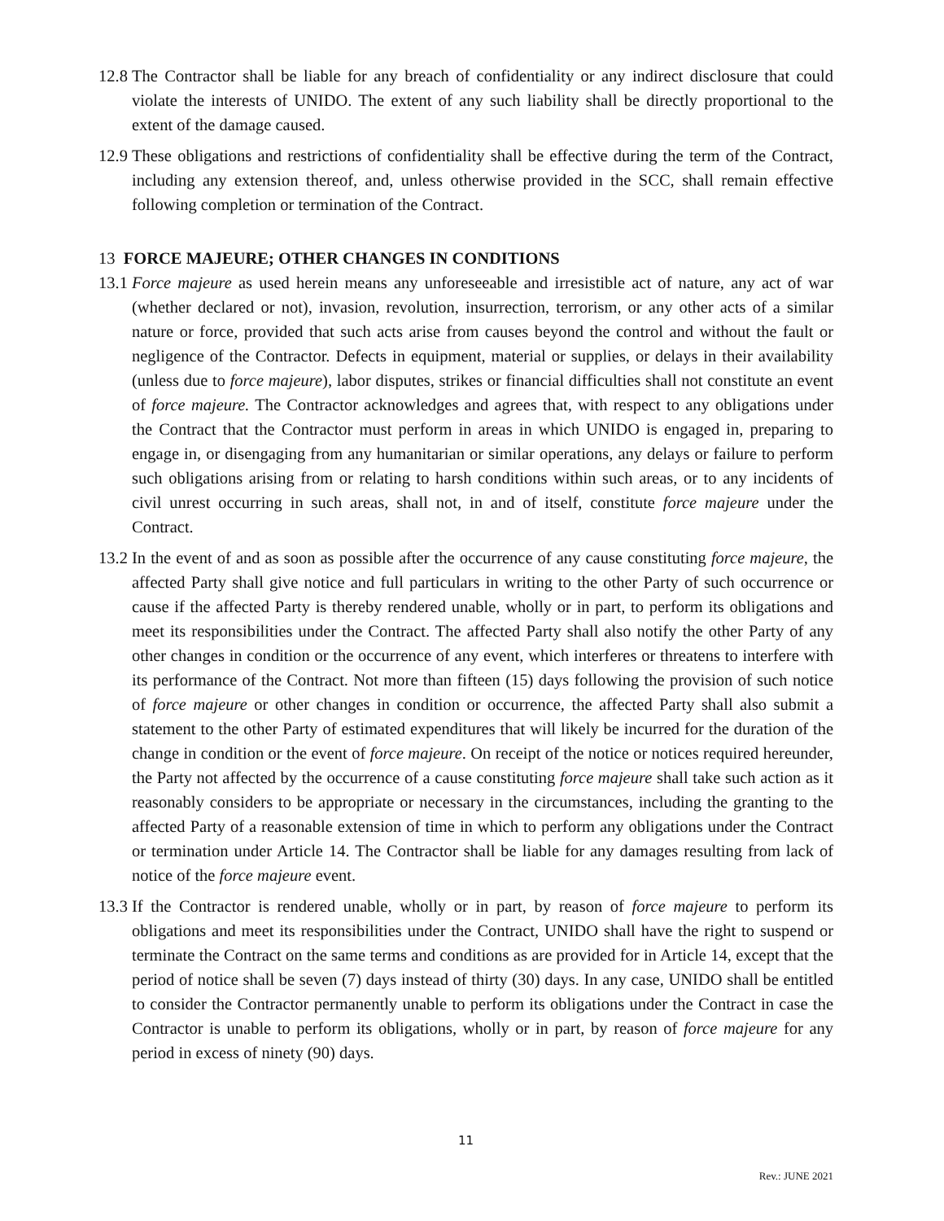12.8
The Contractor shall be liable for any breach of confidentiality or any indirect disclosure that could violate the interests of UNIDO. The extent of any such liability shall be directly proportional to the extent of the damage caused.
12.9
These obligations and restrictions of confidentiality shall be effective during the term of the Contract, including any extension thereof, and, unless otherwise provided in the SCC, shall remain effective following completion or termination of the Contract.
13 FORCE MAJEURE; OTHER CHANGES IN CONDITIONS
13.1
Force majeure as used herein means any unforeseeable and irresistible act of nature, any act of war (whether declared or not), invasion, revolution, insurrection, terrorism, or any other acts of a similar nature or force, provided that such acts arise from causes beyond the control and without the fault or negligence of the Contractor. Defects in equipment, material or supplies, or delays in their availability (unless due to force majeure), labor disputes, strikes or financial difficulties shall not constitute an event of force majeure. The Contractor acknowledges and agrees that, with respect to any obligations under the Contract that the Contractor must perform in areas in which UNIDO is engaged in, preparing to engage in, or disengaging from any humanitarian or similar operations, any delays or failure to perform such obligations arising from or relating to harsh conditions within such areas, or to any incidents of civil unrest occurring in such areas, shall not, in and of itself, constitute force majeure under the Contract.
13.2
In the event of and as soon as possible after the occurrence of any cause constituting force majeure, the affected Party shall give notice and full particulars in writing to the other Party of such occurrence or cause if the affected Party is thereby rendered unable, wholly or in part, to perform its obligations and meet its responsibilities under the Contract. The affected Party shall also notify the other Party of any other changes in condition or the occurrence of any event, which interferes or threatens to interfere with its performance of the Contract. Not more than fifteen (15) days following the provision of such notice of force majeure or other changes in condition or occurrence, the affected Party shall also submit a statement to the other Party of estimated expenditures that will likely be incurred for the duration of the change in condition or the event of force majeure. On receipt of the notice or notices required hereunder, the Party not affected by the occurrence of a cause constituting force majeure shall take such action as it reasonably considers to be appropriate or necessary in the circumstances, including the granting to the affected Party of a reasonable extension of time in which to perform any obligations under the Contract or termination under Article 14. The Contractor shall be liable for any damages resulting from lack of notice of the force majeure event.
13.3
If the Contractor is rendered unable, wholly or in part, by reason of force majeure to perform its obligations and meet its responsibilities under the Contract, UNIDO shall have the right to suspend or terminate the Contract on the same terms and conditions as are provided for in Article 14, except that the period of notice shall be seven (7) days instead of thirty (30) days. In any case, UNIDO shall be entitled to consider the Contractor permanently unable to perform its obligations under the Contract in case the Contractor is unable to perform its obligations, wholly or in part, by reason of force majeure for any period in excess of ninety (90) days.
11
Rev.: JUNE 2021